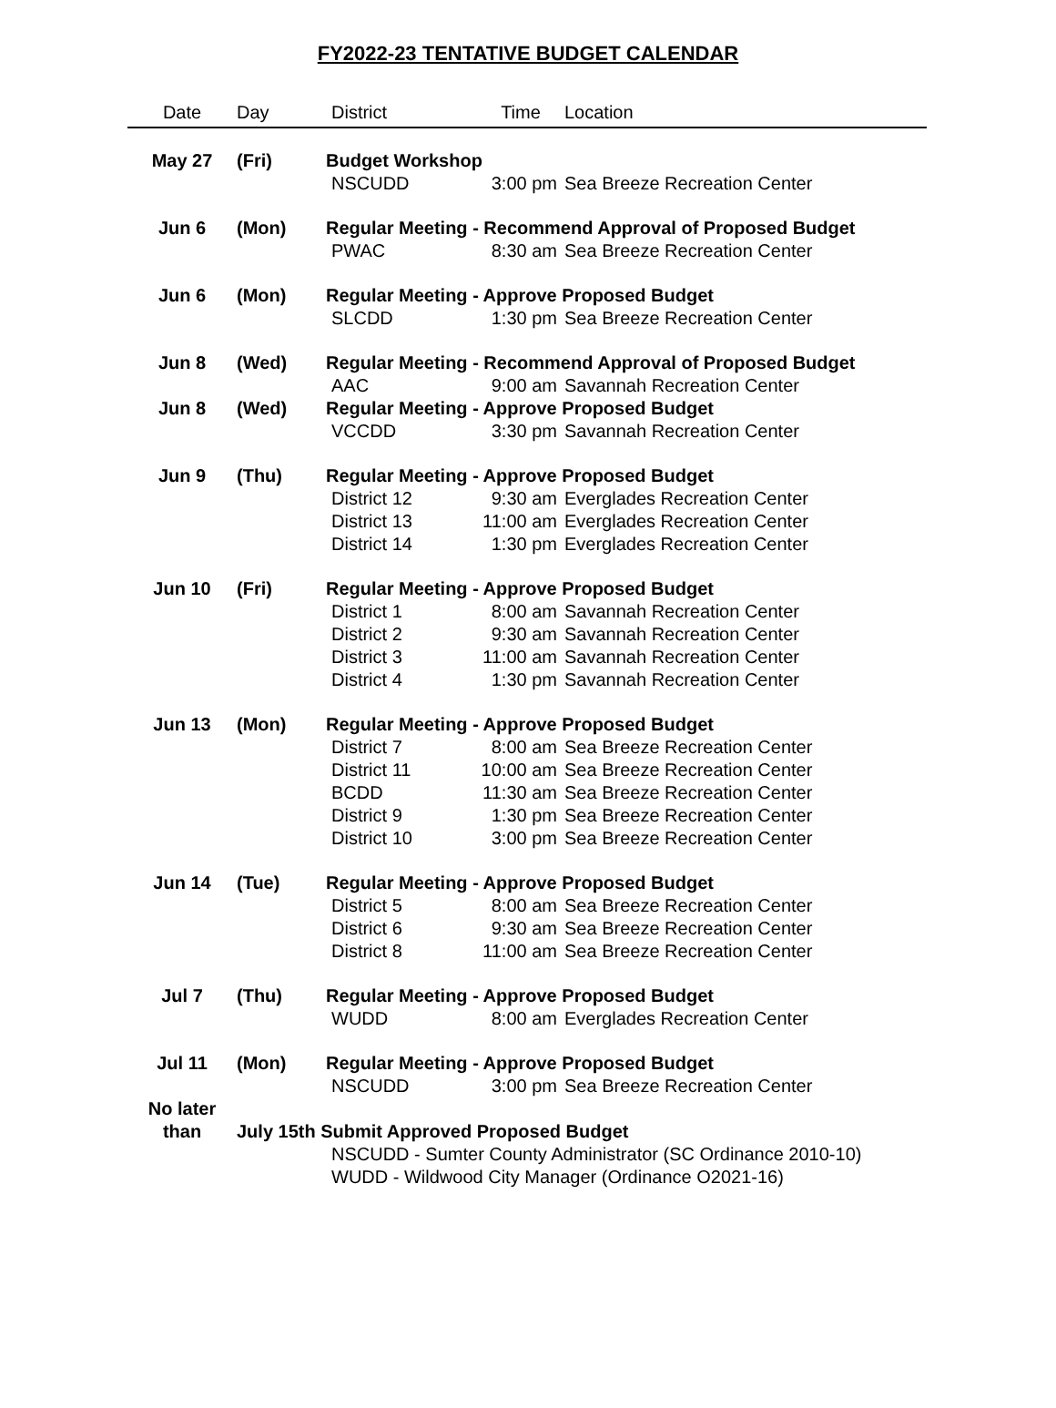FY2022-23 TENTATIVE BUDGET CALENDAR
| Date | Day | District | Time | Location |
| --- | --- | --- | --- | --- |
| May 27 | (Fri) | Budget Workshop | | |
| | | NSCUDD | 3:00 pm | Sea Breeze Recreation Center |
| Jun 6 | (Mon) | Regular Meeting - Recommend Approval of Proposed Budget | | |
| | | PWAC | 8:30 am | Sea Breeze Recreation Center |
| Jun 6 | (Mon) | Regular Meeting - Approve Proposed Budget | | |
| | | SLCDD | 1:30 pm | Sea Breeze Recreation Center |
| Jun 8 | (Wed) | Regular Meeting - Recommend Approval of Proposed Budget | | |
| | | AAC | 9:00 am | Savannah Recreation Center |
| Jun 8 | (Wed) | Regular Meeting - Approve Proposed Budget | | |
| | | VCCDD | 3:30 pm | Savannah Recreation Center |
| Jun 9 | (Thu) | Regular Meeting - Approve Proposed Budget | | |
| | | District 12 | 9:30 am | Everglades Recreation Center |
| | | District 13 | 11:00 am | Everglades Recreation Center |
| | | District 14 | 1:30 pm | Everglades Recreation Center |
| Jun 10 | (Fri) | Regular Meeting - Approve Proposed Budget | | |
| | | District 1 | 8:00 am | Savannah Recreation Center |
| | | District 2 | 9:30 am | Savannah Recreation Center |
| | | District 3 | 11:00 am | Savannah Recreation Center |
| | | District 4 | 1:30 pm | Savannah Recreation Center |
| Jun 13 | (Mon) | Regular Meeting - Approve Proposed Budget | | |
| | | District 7 | 8:00 am | Sea Breeze Recreation Center |
| | | District 11 | 10:00 am | Sea Breeze Recreation Center |
| | | BCDD | 11:30 am | Sea Breeze Recreation Center |
| | | District 9 | 1:30 pm | Sea Breeze Recreation Center |
| | | District 10 | 3:00 pm | Sea Breeze Recreation Center |
| Jun 14 | (Tue) | Regular Meeting - Approve Proposed Budget | | |
| | | District 5 | 8:00 am | Sea Breeze Recreation Center |
| | | District 6 | 9:30 am | Sea Breeze Recreation Center |
| | | District 8 | 11:00 am | Sea Breeze Recreation Center |
| Jul 7 | (Thu) | Regular Meeting - Approve Proposed Budget | | |
| | | WUDD | 8:00 am | Everglades Recreation Center |
| Jul 11 | (Mon) | Regular Meeting - Approve Proposed Budget | | |
| | | NSCUDD | 3:00 pm | Sea Breeze Recreation Center |
| No later | | | | |
| than | July 15th Submit Approved Proposed Budget | | | |
| | | NSCUDD - Sumter County Administrator (SC Ordinance 2010-10) | | |
| | | WUDD - Wildwood City Manager (Ordinance O2021-16) | | |